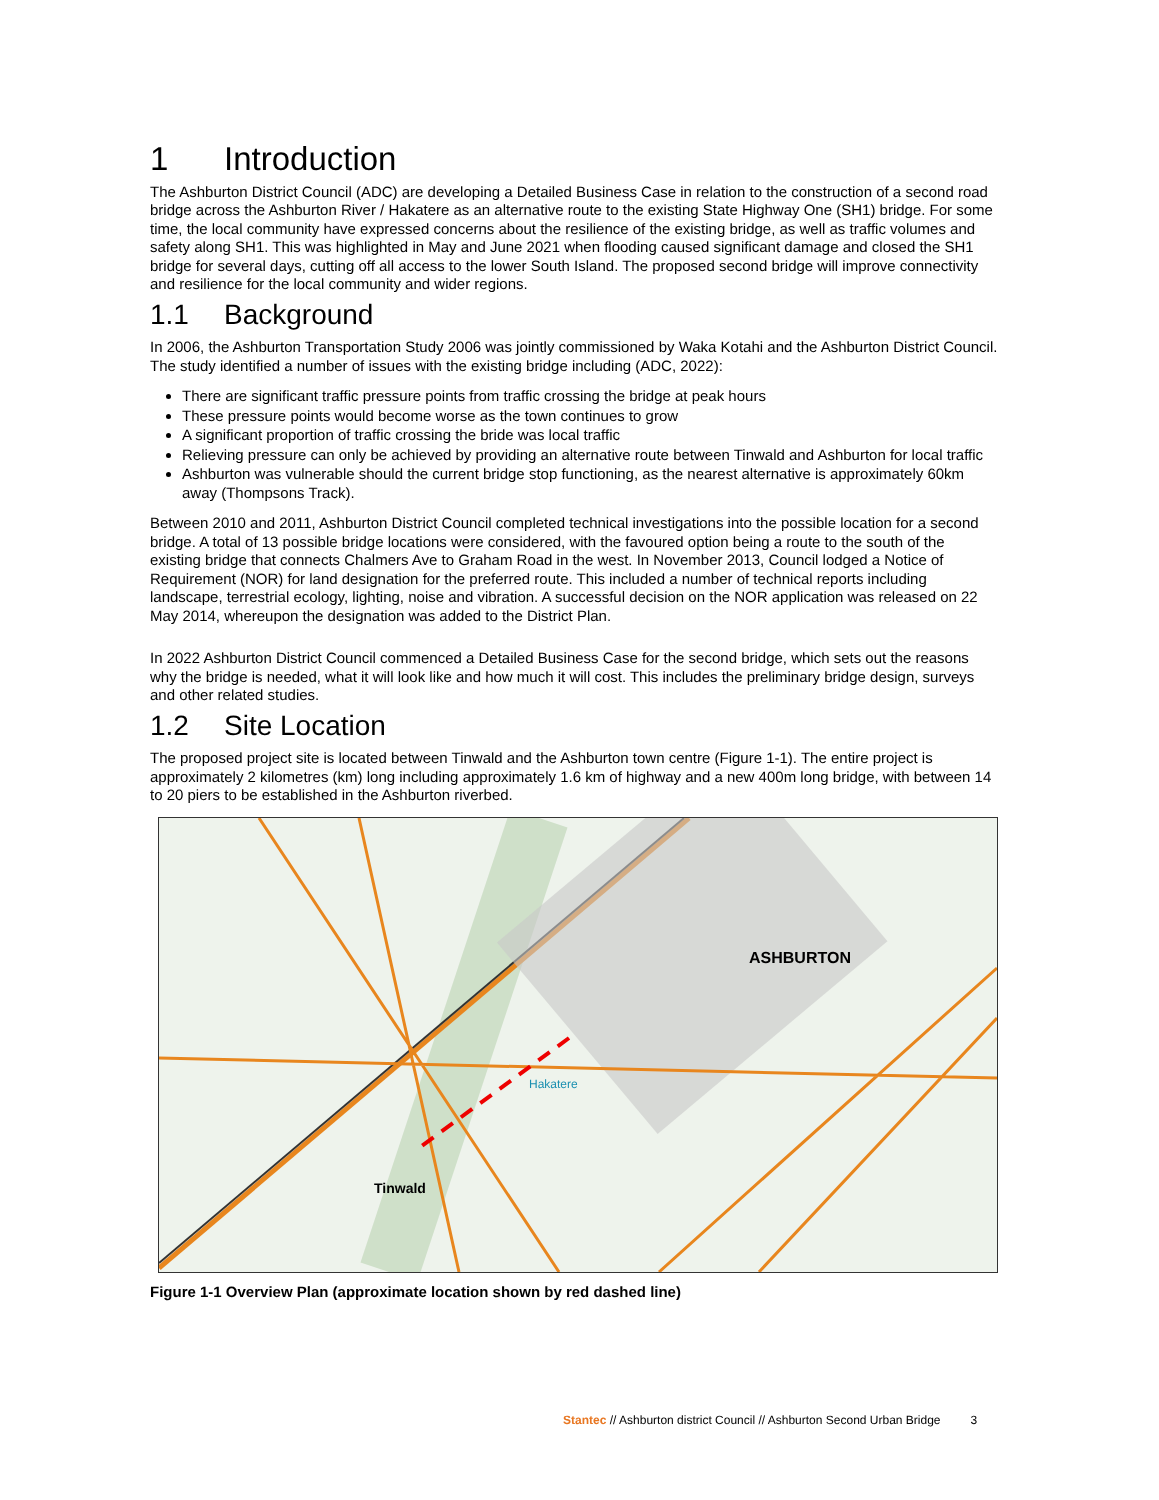1 Introduction
The Ashburton District Council (ADC) are developing a Detailed Business Case in relation to the construction of a second road bridge across the Ashburton River / Hakatere as an alternative route to the existing State Highway One (SH1) bridge. For some time, the local community have expressed concerns about the resilience of the existing bridge, as well as traffic volumes and safety along SH1. This was highlighted in May and June 2021 when flooding caused significant damage and closed the SH1 bridge for several days, cutting off all access to the lower South Island. The proposed second bridge will improve connectivity and resilience for the local community and wider regions.
1.1 Background
In 2006, the Ashburton Transportation Study 2006 was jointly commissioned by Waka Kotahi and the Ashburton District Council. The study identified a number of issues with the existing bridge including (ADC, 2022):
There are significant traffic pressure points from traffic crossing the bridge at peak hours
These pressure points would become worse as the town continues to grow
A significant proportion of traffic crossing the bride was local traffic
Relieving pressure can only be achieved by providing an alternative route between Tinwald and Ashburton for local traffic
Ashburton was vulnerable should the current bridge stop functioning, as the nearest alternative is approximately 60km away (Thompsons Track).
Between 2010 and 2011, Ashburton District Council completed technical investigations into the possible location for a second bridge. A total of 13 possible bridge locations were considered, with the favoured option being a route to the south of the existing bridge that connects Chalmers Ave to Graham Road in the west. In November 2013, Council lodged a Notice of Requirement (NOR) for land designation for the preferred route. This included a number of technical reports including landscape, terrestrial ecology, lighting, noise and vibration. A successful decision on the NOR application was released on 22 May 2014, whereupon the designation was added to the District Plan.
In 2022 Ashburton District Council commenced a Detailed Business Case for the second bridge, which sets out the reasons why the bridge is needed, what it will look like and how much it will cost. This includes the preliminary bridge design, surveys and other related studies.
1.2 Site Location
The proposed project site is located between Tinwald and the Ashburton town centre (Figure 1-1). The entire project is approximately 2 kilometres (km) long including approximately 1.6 km of highway and a new 400m long bridge, with between 14 to 20 piers to be established in the Ashburton riverbed.
ASHBURTON
Tinwald
Hakatere
Figure 1-1 Overview Plan (approximate location shown by red dashed line)
Stantec // Ashburton district Council // Ashburton Second Urban Bridge 3